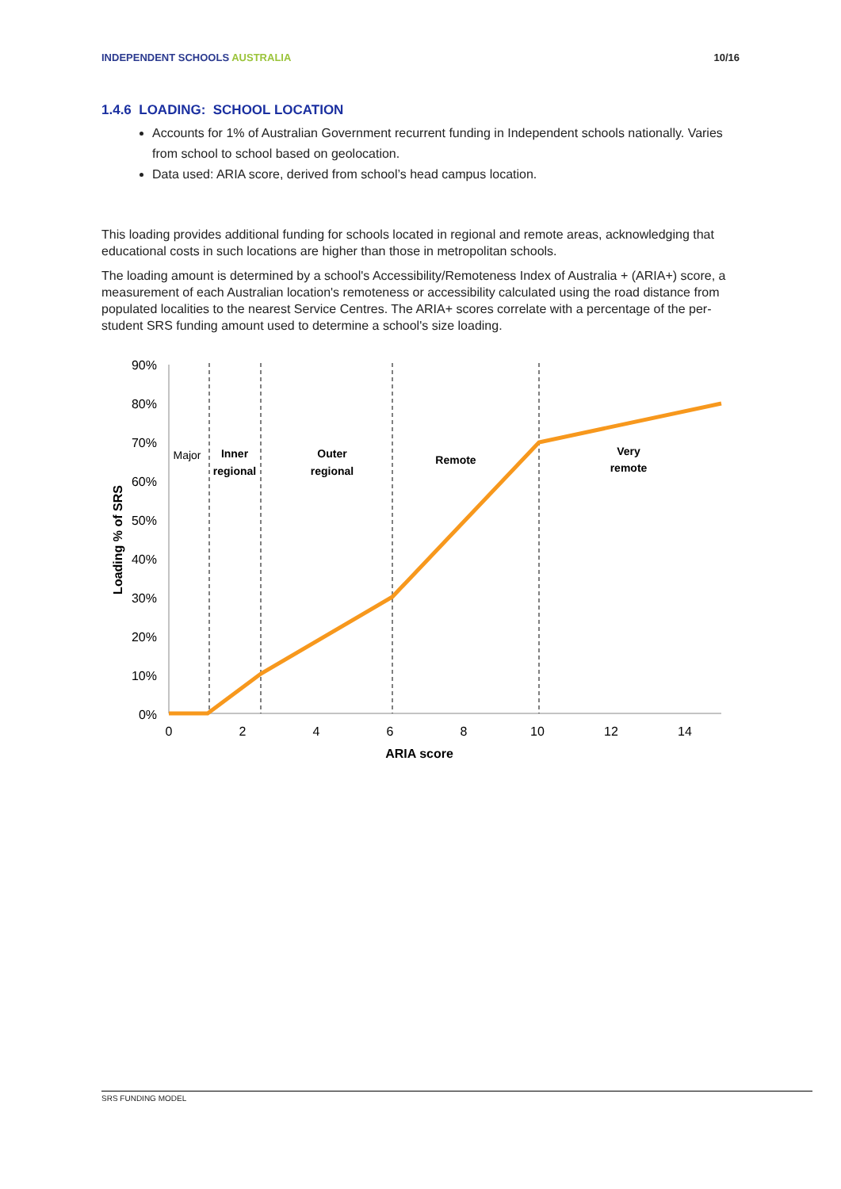INDEPENDENT SCHOOLS AUSTRALIA 10/16
1.4.6 LOADING: SCHOOL LOCATION
Accounts for 1% of Australian Government recurrent funding in Independent schools nationally. Varies from school to school based on geolocation.
Data used: ARIA score, derived from school’s head campus location.
This loading provides additional funding for schools located in regional and remote areas, acknowledging that educational costs in such locations are higher than those in metropolitan schools.
The loading amount is determined by a school's Accessibility/Remoteness Index of Australia + (ARIA+) score, a measurement of each Australian location's remoteness or accessibility calculated using the road distance from populated localities to the nearest Service Centres. The ARIA+ scores correlate with a percentage of the per-student SRS funding amount used to determine a school's size loading.
90%
80%
70%
60%
50%
40%
30%
20%
10%
0%
0
2
4
6
8
10
12
14
ARIA score
Major
Inner
regional
Outer
regional
Remote
Very
remote
Loading % of SRS
SRS FUNDING MODEL